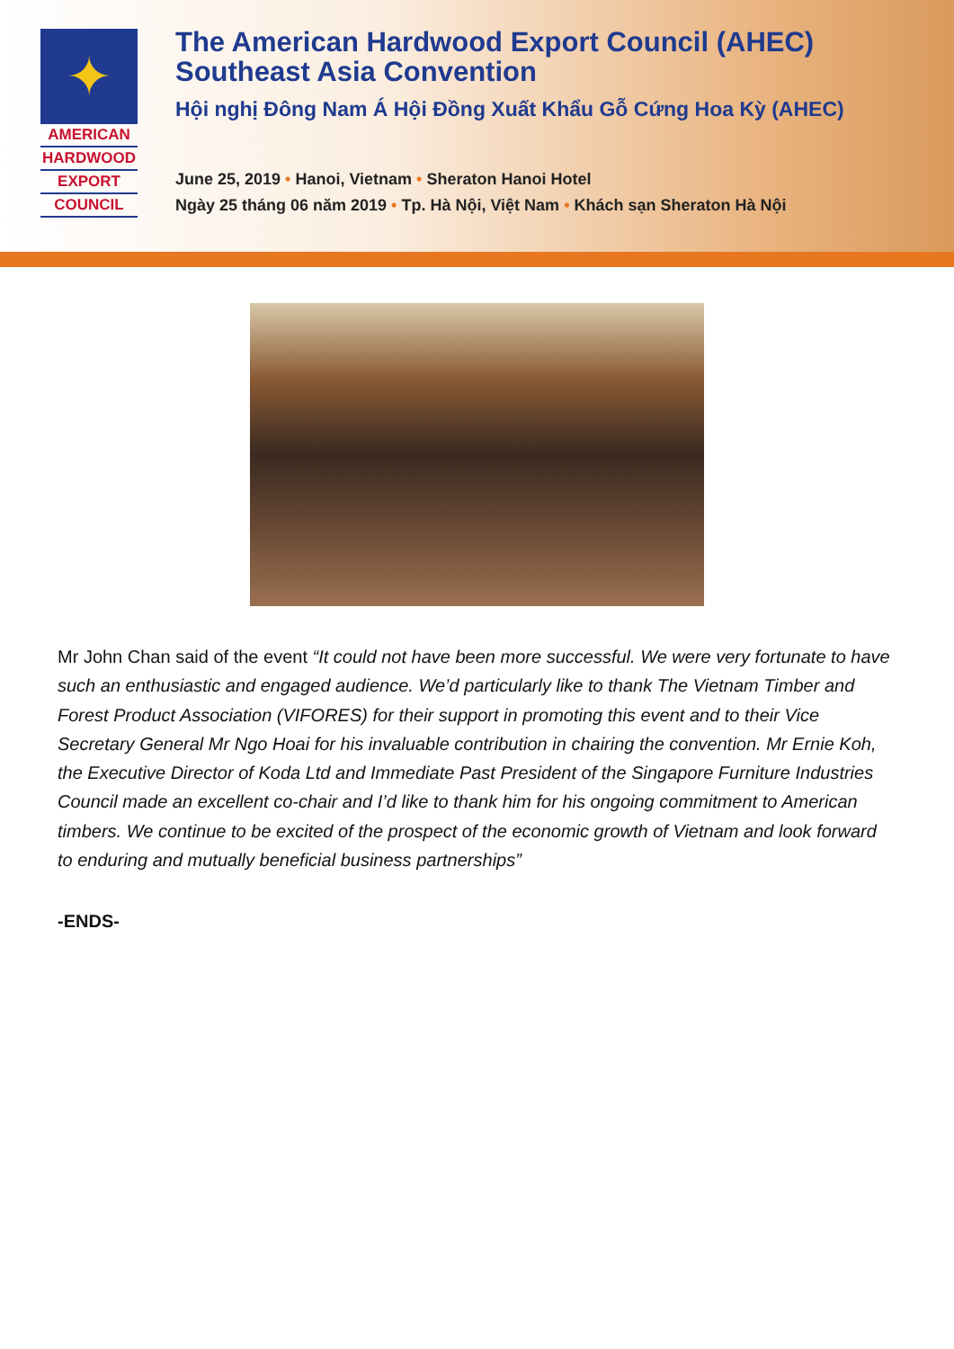✦
AMERICAN
HARDWOOD
EXPORT
COUNCIL
The American Hardwood Export Council (AHEC)
Southeast Asia Convention
Hội nghị Đông Nam Á Hội Đồng Xuất Khẩu Gỗ Cứng Hoa Kỳ (AHEC)
June 25, 2019 • Hanoi, Vietnam • Sheraton Hanoi Hotel
Ngày 25 tháng 06 năm 2019 • Tp. Hà Nội, Việt Nam • Khách sạn Sheraton Hà Nội
Mr John Chan said of the event “It could not have been more successful. We were very fortunate to have such an enthusiastic and engaged audience. We’d particularly like to thank The Vietnam Timber and Forest Product Association (VIFORES) for their support in promoting this event and to their Vice Secretary General Mr Ngo Hoai for his invaluable contribution in chairing the convention. Mr Ernie Koh, the Executive Director of Koda Ltd and Immediate Past President of the Singapore Furniture Industries Council made an excellent co-chair and I’d like to thank him for his ongoing commitment to American timbers. We continue to be excited of the prospect of the economic growth of Vietnam and look forward to enduring and mutually beneficial business partnerships”
-ENDS-